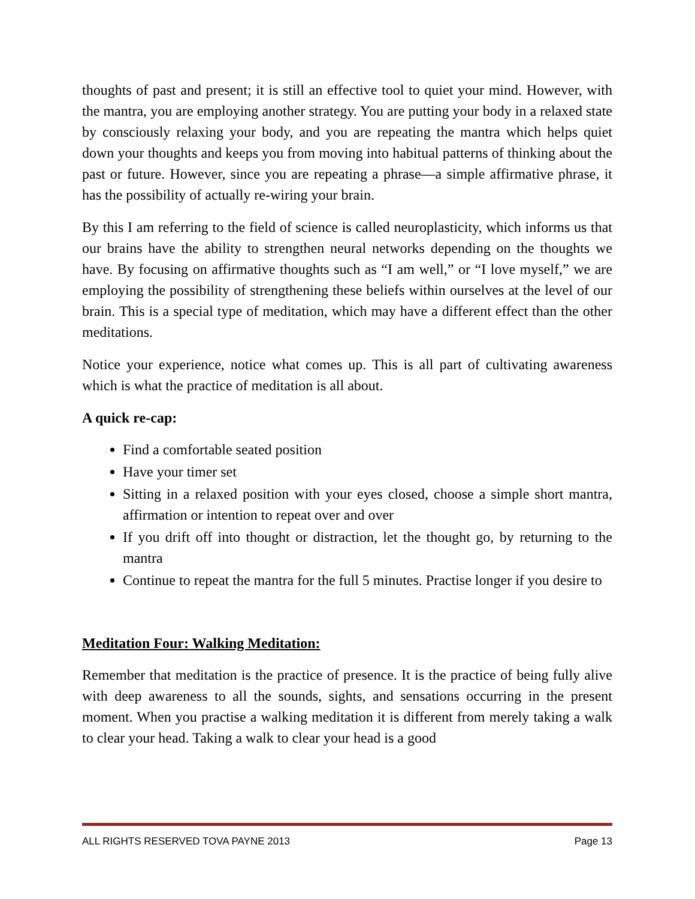thoughts of past and present; it is still an effective tool to quiet your mind. However, with the mantra, you are employing another strategy. You are putting your body in a relaxed state by consciously relaxing your body, and you are repeating the mantra which helps quiet down your thoughts and keeps you from moving into habitual patterns of thinking about the past or future. However, since you are repeating a phrase—a simple affirmative phrase, it has the possibility of actually re-wiring your brain.
By this I am referring to the field of science is called neuroplasticity, which informs us that our brains have the ability to strengthen neural networks depending on the thoughts we have. By focusing on affirmative thoughts such as “I am well,” or “I love myself,” we are employing the possibility of strengthening these beliefs within ourselves at the level of our brain. This is a special type of meditation, which may have a different effect than the other meditations.
Notice your experience, notice what comes up. This is all part of cultivating awareness which is what the practice of meditation is all about.
A quick re-cap:
Find a comfortable seated position
Have your timer set
Sitting in a relaxed position with your eyes closed, choose a simple short mantra, affirmation or intention to repeat over and over
If you drift off into thought or distraction, let the thought go, by returning to the mantra
Continue to repeat the mantra for the full 5 minutes. Practise longer if you desire to
Meditation Four: Walking Meditation:
Remember that meditation is the practice of presence. It is the practice of being fully alive with deep awareness to all the sounds, sights, and sensations occurring in the present moment. When you practise a walking meditation it is different from merely taking a walk to clear your head. Taking a walk to clear your head is a good
ALL RIGHTS RESERVED TOVA PAYNE 2013 Page 13